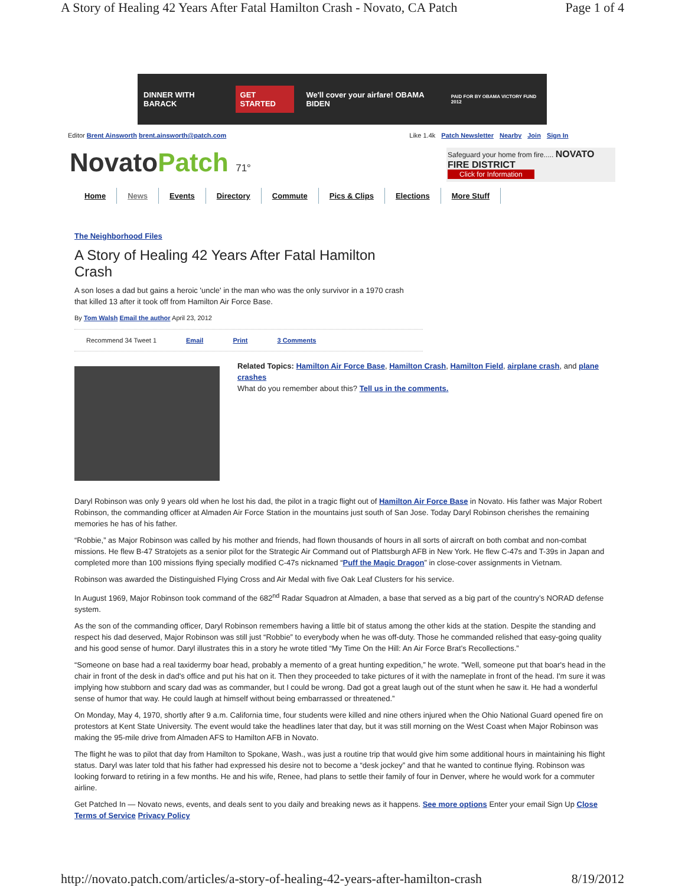A Story of Healing 42 Years After Fatal Hamilton Crash - Novato, CA Patch Page 1 of 4
DINNER WITH BARACK GET STARTED We'll cover your airfare! OBAMA BIDEN PAID FOR BY OBAMA VICTORY FUND 2012
Editor Brent Ainsworth brent.ainsworth@patch.com Like 1.4k Patch Newsletter Nearby Join Sign In
NovatoPatch 71°
Safeguard your home from fire..... NOVATO FIRE DISTRICT
Click for Information
Home News Events Directory Commute Pics & Clips Elections More Stuff
The Neighborhood Files
A Story of Healing 42 Years After Fatal Hamilton Crash
A son loses a dad but gains a heroic 'uncle' in the man who was the only survivor in a 1970 crash that killed 13 after it took off from Hamilton Air Force Base.
By Tom Walsh Email the author April 23, 2012
Recommend 34 Tweet 1 Email Print 3 Comments
Related Topics: Hamilton Air Force Base, Hamilton Crash, Hamilton Field, airplane crash, and plane crashes
What do you remember about this? Tell us in the comments.
Daryl Robinson was only 9 years old when he lost his dad, the pilot in a tragic flight out of Hamilton Air Force Base in Novato. His father was Major Robert Robinson, the commanding officer at Almaden Air Force Station in the mountains just south of San Jose. Today Daryl Robinson cherishes the remaining memories he has of his father.
“Robbie,” as Major Robinson was called by his mother and friends, had flown thousands of hours in all sorts of aircraft on both combat and non-combat missions. He flew B-47 Stratojets as a senior pilot for the Strategic Air Command out of Plattsburgh AFB in New York. He flew C-47s and T-39s in Japan and completed more than 100 missions flying specially modified C-47s nicknamed “Puff the Magic Dragon” in close-cover assignments in Vietnam.
Robinson was awarded the Distinguished Flying Cross and Air Medal with five Oak Leaf Clusters for his service.
In August 1969, Major Robinson took command of the 682<sup>nd</sup> Radar Squadron at Almaden, a base that served as a big part of the country’s NORAD defense system.
As the son of the commanding officer, Daryl Robinson remembers having a little bit of status among the other kids at the station. Despite the standing and respect his dad deserved, Major Robinson was still just “Robbie” to everybody when he was off-duty. Those he commanded relished that easy-going quality and his good sense of humor. Daryl illustrates this in a story he wrote titled “My Time On the Hill: An Air Force Brat’s Recollections.”
“Someone on base had a real taxidermy boar head, probably a memento of a great hunting expedition,” he wrote. "Well, someone put that boar's head in the chair in front of the desk in dad's office and put his hat on it. Then they proceeded to take pictures of it with the nameplate in front of the head. I'm sure it was implying how stubborn and scary dad was as commander, but I could be wrong. Dad got a great laugh out of the stunt when he saw it. He had a wonderful sense of humor that way. He could laugh at himself without being embarrassed or threatened.”
On Monday, May 4, 1970, shortly after 9 a.m. California time, four students were killed and nine others injured when the Ohio National Guard opened fire on protestors at Kent State University. The event would take the headlines later that day, but it was still morning on the West Coast when Major Robinson was making the 95-mile drive from Almaden AFS to Hamilton AFB in Novato.
The flight he was to pilot that day from Hamilton to Spokane, Wash., was just a routine trip that would give him some additional hours in maintaining his flight status. Daryl was later told that his father had expressed his desire not to become a “desk jockey” and that he wanted to continue flying. Robinson was looking forward to retiring in a few months. He and his wife, Renee, had plans to settle their family of four in Denver, where he would work for a commuter airline.
Get Patched In — Novato news, events, and deals sent to you daily and breaking news as it happens. See more options Enter your email Sign Up Close Terms of Service Privacy Policy
http://novato.patch.com/articles/a-story-of-healing-42-years-after-hamilton-crash 8/19/2012